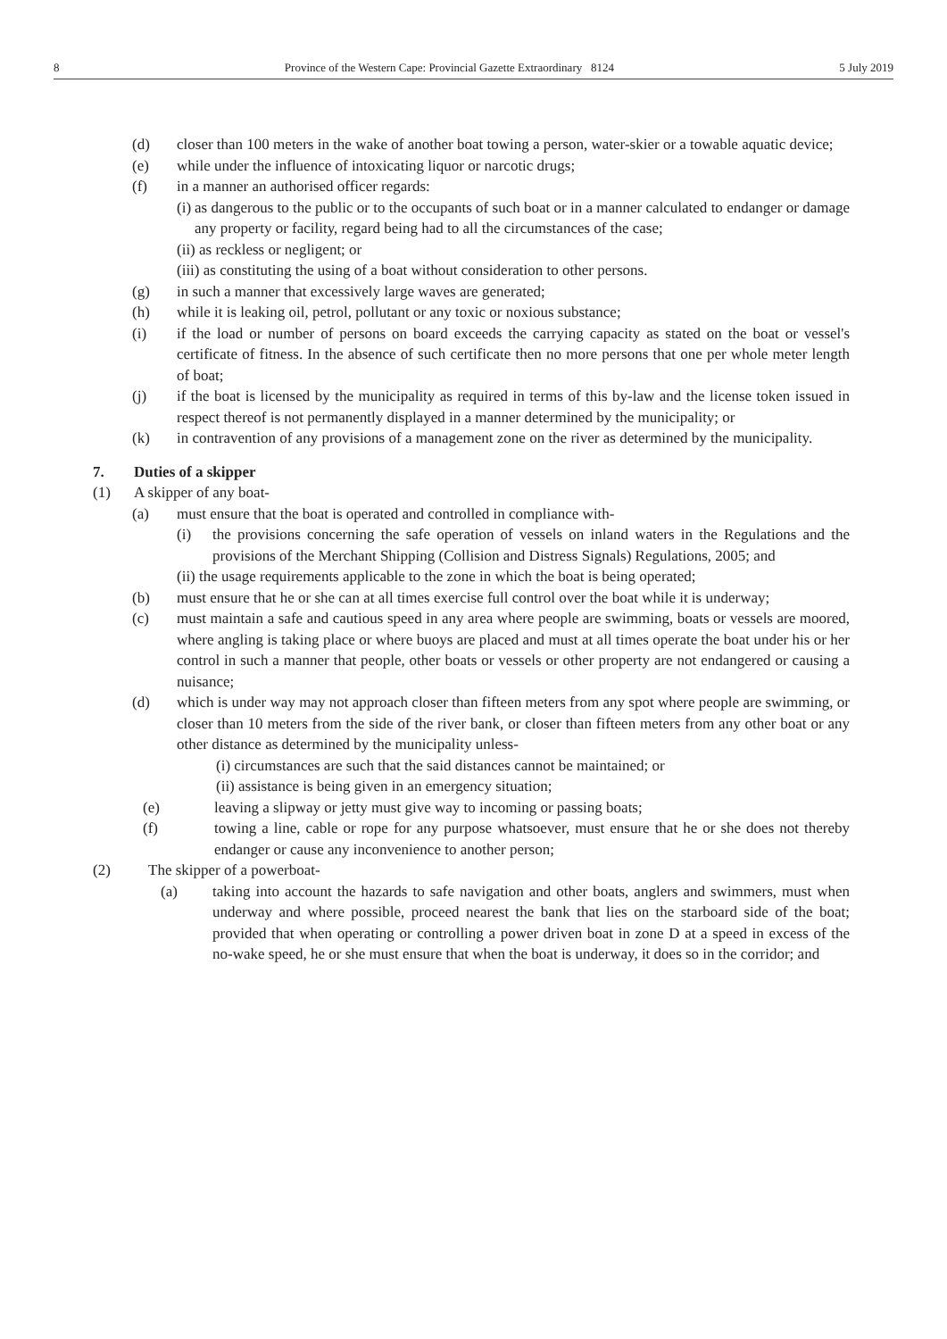8 Province of the Western Cape: Provincial Gazette Extraordinary 8124 5 July 2019
(d) closer than 100 meters in the wake of another boat towing a person, water-skier or a towable aquatic device;
(e) while under the influence of intoxicating liquor or narcotic drugs;
(f) in a manner an authorised officer regards:
(i) as dangerous to the public or to the occupants of such boat or in a manner calculated to endanger or damage any property or facility, regard being had to all the circumstances of the case;
(ii) as reckless or negligent; or
(iii) as constituting the using of a boat without consideration to other persons.
(g) in such a manner that excessively large waves are generated;
(h) while it is leaking oil, petrol, pollutant or any toxic or noxious substance;
(i) if the load or number of persons on board exceeds the carrying capacity as stated on the boat or vessel's certificate of fitness. In the absence of such certificate then no more persons that one per whole meter length of boat;
(j) if the boat is licensed by the municipality as required in terms of this by-law and the license token issued in respect thereof is not permanently displayed in a manner determined by the municipality; or
(k) in contravention of any provisions of a management zone on the river as determined by the municipality.
7. Duties of a skipper
(1) A skipper of any boat-
(a) must ensure that the boat is operated and controlled in compliance with-
(i) the provisions concerning the safe operation of vessels on inland waters in the Regulations and the provisions of the Merchant Shipping (Collision and Distress Signals) Regulations, 2005; and
(ii) the usage requirements applicable to the zone in which the boat is being operated;
(b) must ensure that he or she can at all times exercise full control over the boat while it is underway;
(c) must maintain a safe and cautious speed in any area where people are swimming, boats or vessels are moored, where angling is taking place or where buoys are placed and must at all times operate the boat under his or her control in such a manner that people, other boats or vessels or other property are not endangered or causing a nuisance;
(d) which is under way may not approach closer than fifteen meters from any spot where people are swimming, or closer than 10 meters from the side of the river bank, or closer than fifteen meters from any other boat or any other distance as determined by the municipality unless-
(i) circumstances are such that the said distances cannot be maintained; or
(ii) assistance is being given in an emergency situation;
(e) leaving a slipway or jetty must give way to incoming or passing boats;
(f) towing a line, cable or rope for any purpose whatsoever, must ensure that he or she does not thereby endanger or cause any inconvenience to another person;
(2) The skipper of a powerboat-
(a) taking into account the hazards to safe navigation and other boats, anglers and swimmers, must when underway and where possible, proceed nearest the bank that lies on the starboard side of the boat; provided that when operating or controlling a power driven boat in zone D at a speed in excess of the no-wake speed, he or she must ensure that when the boat is underway, it does so in the corridor; and